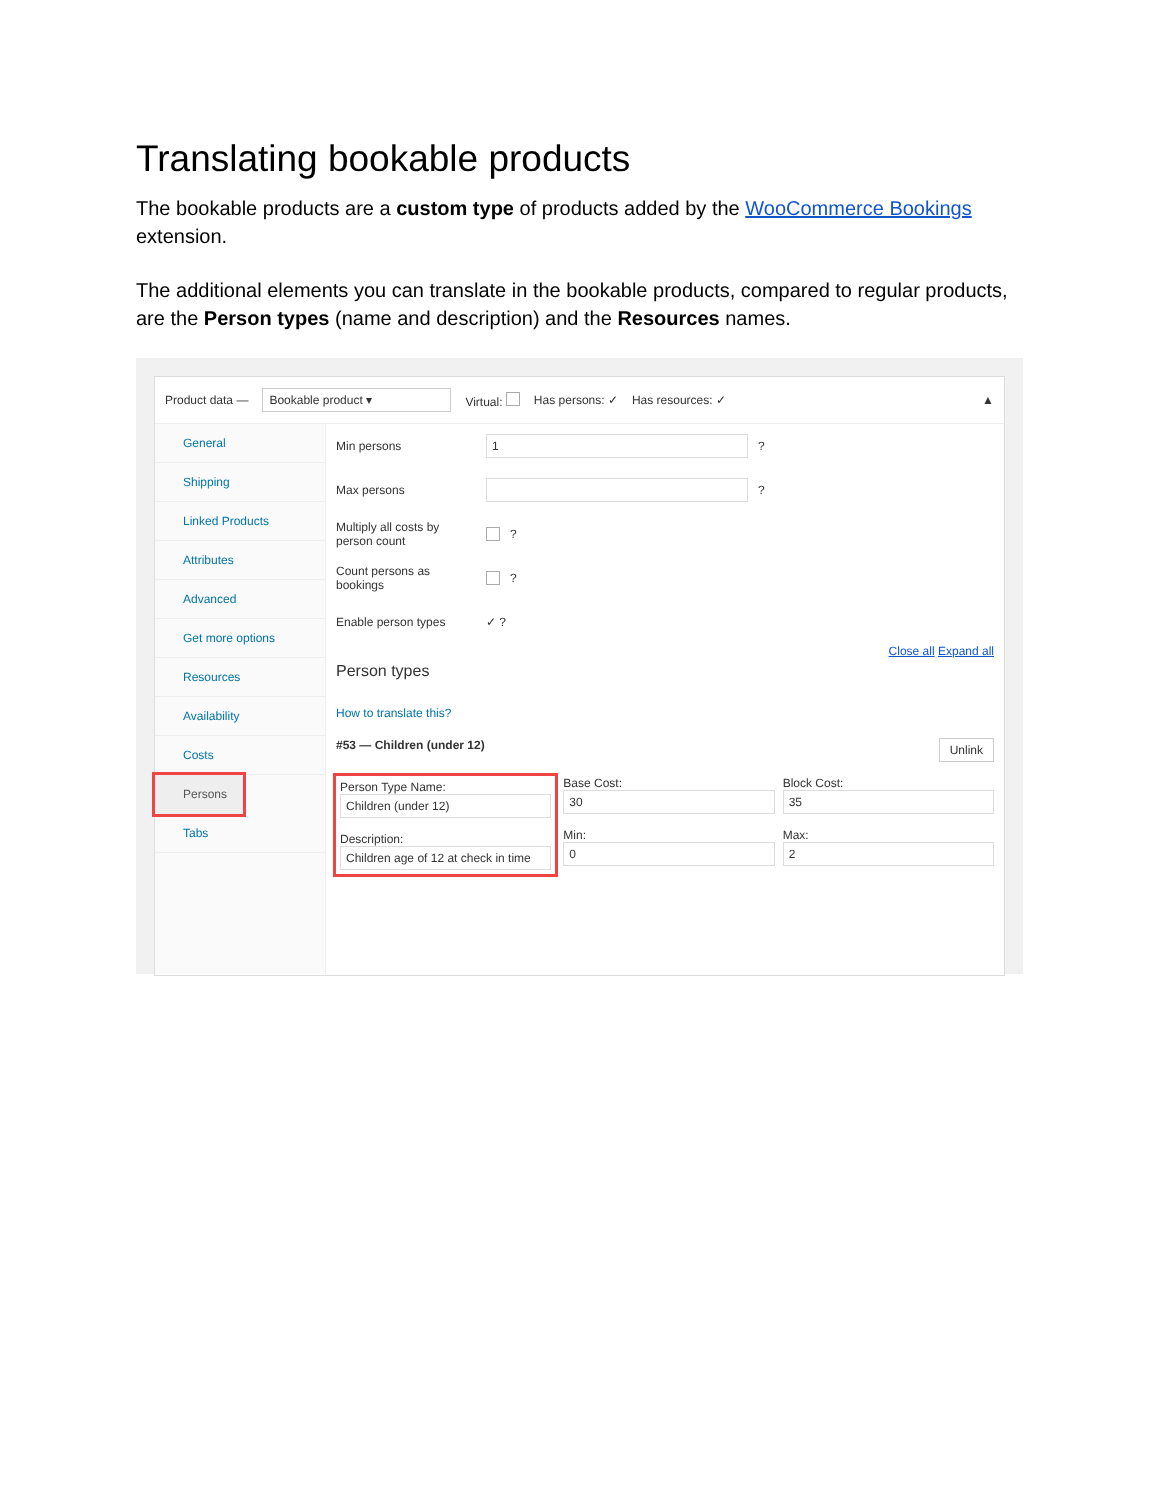Translating bookable products
The bookable products are a custom type of products added by the WooCommerce Bookings extension.
The additional elements you can translate in the bookable products, compared to regular products, are the Person types (name and description) and the Resources names.
Product data — Bookable product ▾ Virtual: Has persons: ✓ Has resources: ✓ ▲
General
Shipping
Linked Products
Attributes
Advanced
Get more options
Resources
Availability
Costs
Persons
Tabs
Min persons
1
?
Max persons
?
Multiply all costs by person count ?
Count persons as bookings ?
Enable person types ✓ ?
Close all Expand all
Person types
How to translate this?
#53 — Children (under 12) Unlink
Person Type Name:
Children (under 12)
Description:
Children age of 12 at check in time
Base Cost:
30
Min:
0
Block Cost:
35
Max:
2